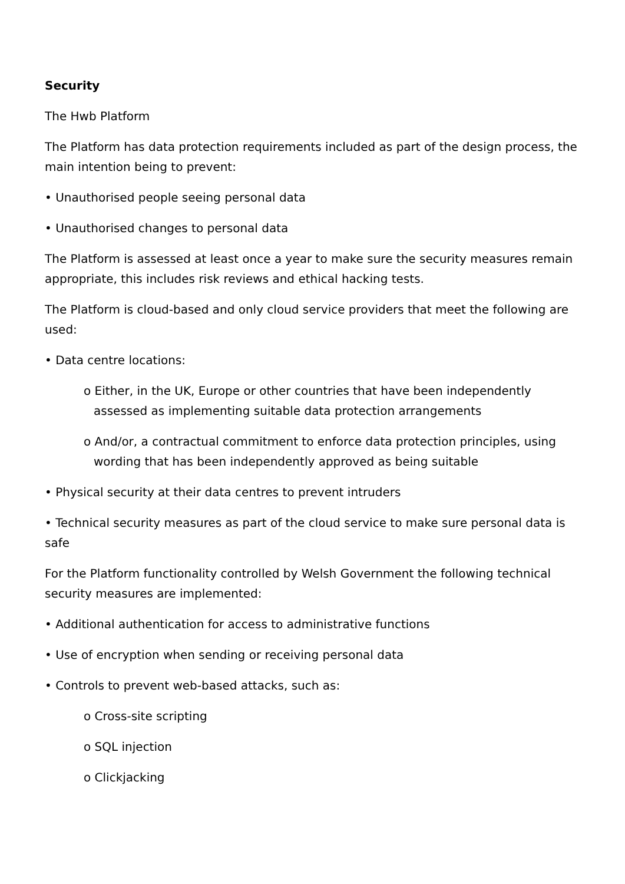Security
The Hwb Platform
The Platform has data protection requirements included as part of the design process, the main intention being to prevent:
• Unauthorised people seeing personal data
• Unauthorised changes to personal data
The Platform is assessed at least once a year to make sure the security measures remain appropriate, this includes risk reviews and ethical hacking tests.
The Platform is cloud-based and only cloud service providers that meet the following are used:
• Data centre locations:
o Either, in the UK, Europe or other countries that have been independently assessed as implementing suitable data protection arrangements
o And/or, a contractual commitment to enforce data protection principles, using wording that has been independently approved as being suitable
• Physical security at their data centres to prevent intruders
• Technical security measures as part of the cloud service to make sure personal data is safe
For the Platform functionality controlled by Welsh Government the following technical security measures are implemented:
• Additional authentication for access to administrative functions
• Use of encryption when sending or receiving personal data
• Controls to prevent web-based attacks, such as:
o Cross-site scripting
o SQL injection
o Clickjacking